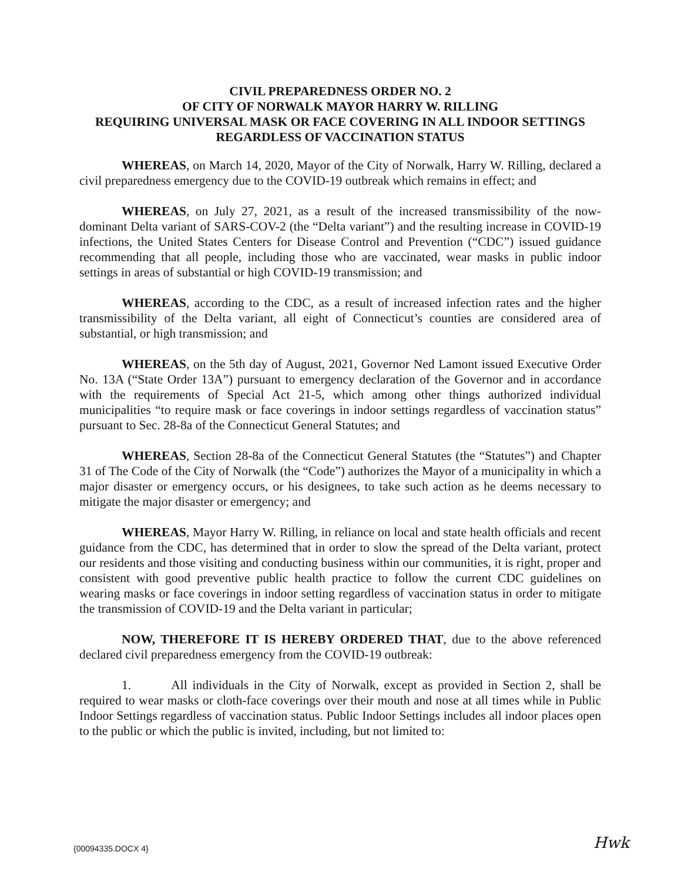CIVIL PREPAREDNESS ORDER NO. 2
OF CITY OF NORWALK MAYOR HARRY W. RILLING
REQUIRING UNIVERSAL MASK OR FACE COVERING IN ALL INDOOR SETTINGS REGARDLESS OF VACCINATION STATUS
WHEREAS, on March 14, 2020, Mayor of the City of Norwalk, Harry W. Rilling, declared a civil preparedness emergency due to the COVID-19 outbreak which remains in effect; and
WHEREAS, on July 27, 2021, as a result of the increased transmissibility of the now-dominant Delta variant of SARS-COV-2 (the “Delta variant”) and the resulting increase in COVID-19 infections, the United States Centers for Disease Control and Prevention (“CDC”) issued guidance recommending that all people, including those who are vaccinated, wear masks in public indoor settings in areas of substantial or high COVID-19 transmission; and
WHEREAS, according to the CDC, as a result of increased infection rates and the higher transmissibility of the Delta variant, all eight of Connecticut’s counties are considered area of substantial, or high transmission; and
WHEREAS, on the 5th day of August, 2021, Governor Ned Lamont issued Executive Order No. 13A (“State Order 13A”) pursuant to emergency declaration of the Governor and in accordance with the requirements of Special Act 21-5, which among other things authorized individual municipalities “to require mask or face coverings in indoor settings regardless of vaccination status” pursuant to Sec. 28-8a of the Connecticut General Statutes; and
WHEREAS, Section 28-8a of the Connecticut General Statutes (the “Statutes”) and Chapter 31 of The Code of the City of Norwalk (the “Code”) authorizes the Mayor of a municipality in which a major disaster or emergency occurs, or his designees, to take such action as he deems necessary to mitigate the major disaster or emergency; and
WHEREAS, Mayor Harry W. Rilling, in reliance on local and state health officials and recent guidance from the CDC, has determined that in order to slow the spread of the Delta variant, protect our residents and those visiting and conducting business within our communities, it is right, proper and consistent with good preventive public health practice to follow the current CDC guidelines on wearing masks or face coverings in indoor setting regardless of vaccination status in order to mitigate the transmission of COVID-19 and the Delta variant in particular;
NOW, THEREFORE IT IS HEREBY ORDERED THAT, due to the above referenced declared civil preparedness emergency from the COVID-19 outbreak:
1. All individuals in the City of Norwalk, except as provided in Section 2, shall be required to wear masks or cloth-face coverings over their mouth and nose at all times while in Public Indoor Settings regardless of vaccination status. Public Indoor Settings includes all indoor places open to the public or which the public is invited, including, but not limited to:
{00094335.DOCX 4} Hwk